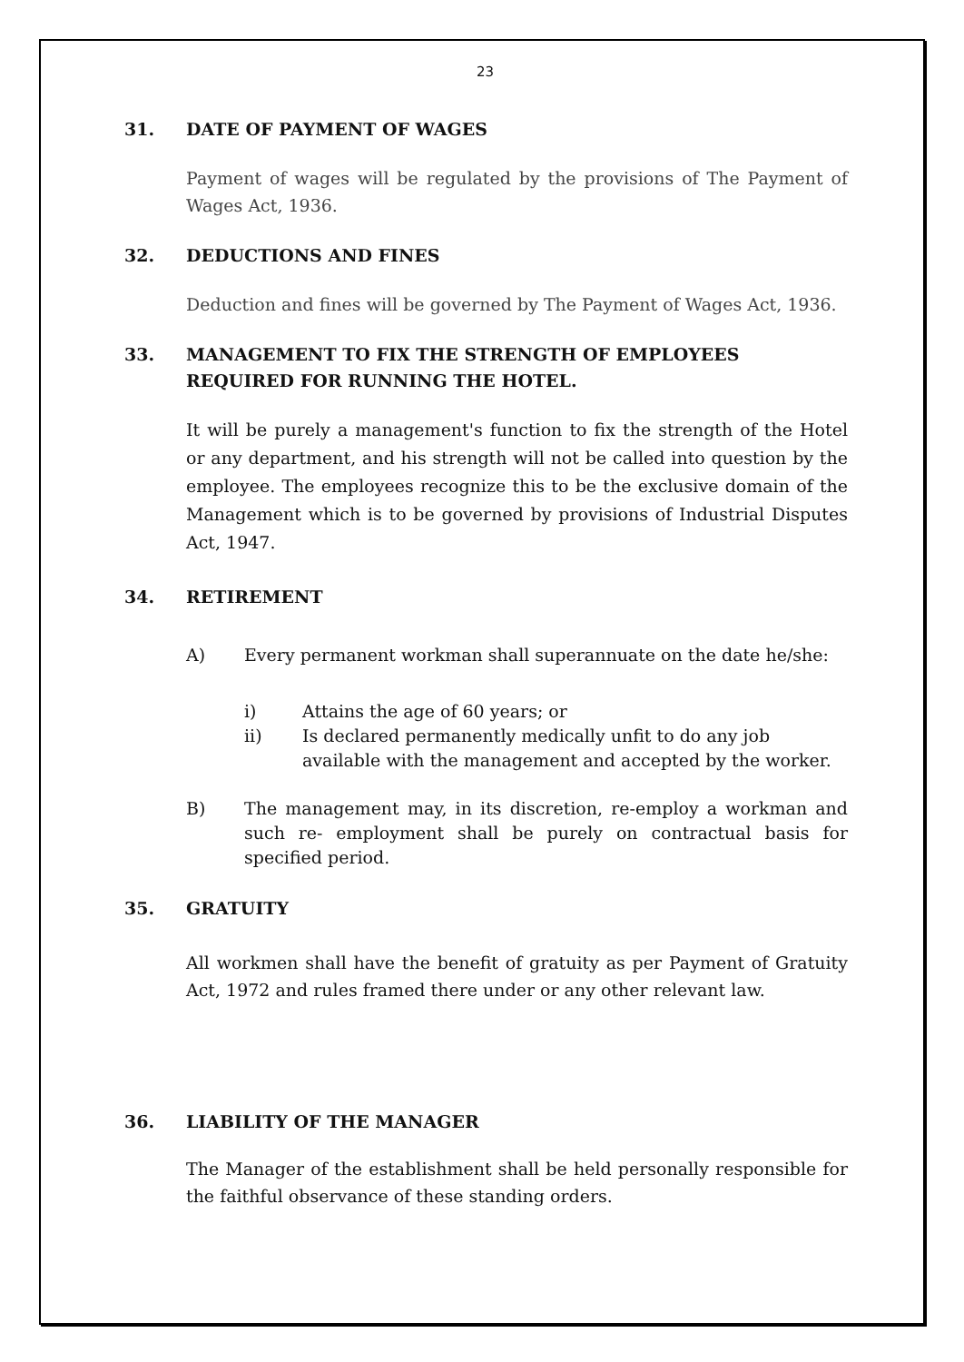23
31. DATE OF PAYMENT OF WAGES
Payment of wages will be regulated by the provisions of The Payment of Wages Act, 1936.
32. DEDUCTIONS AND FINES
Deduction and fines will be governed by The Payment of Wages Act, 1936.
33. MANAGEMENT TO FIX THE STRENGTH OF EMPLOYEES REQUIRED FOR RUNNING THE HOTEL.
It will be purely a management's function to fix the strength of the Hotel or any department, and his strength will not be called into question by the employee. The employees recognize this to be the exclusive domain of the Management which is to be governed by provisions of Industrial Disputes Act, 1947.
34. RETIREMENT
A) Every permanent workman shall superannuate on the date he/she:
i) Attains the age of 60 years; or
ii) Is declared permanently medically unfit to do any job available with the management and accepted by the worker.
B) The management may, in its discretion, re-employ a workman and such re- employment shall be purely on contractual basis for specified period.
35. GRATUITY
All workmen shall have the benefit of gratuity as per Payment of Gratuity Act, 1972 and rules framed there under or any other relevant law.
36. LIABILITY OF THE MANAGER
The Manager of the establishment shall be held personally responsible for the faithful observance of these standing orders.